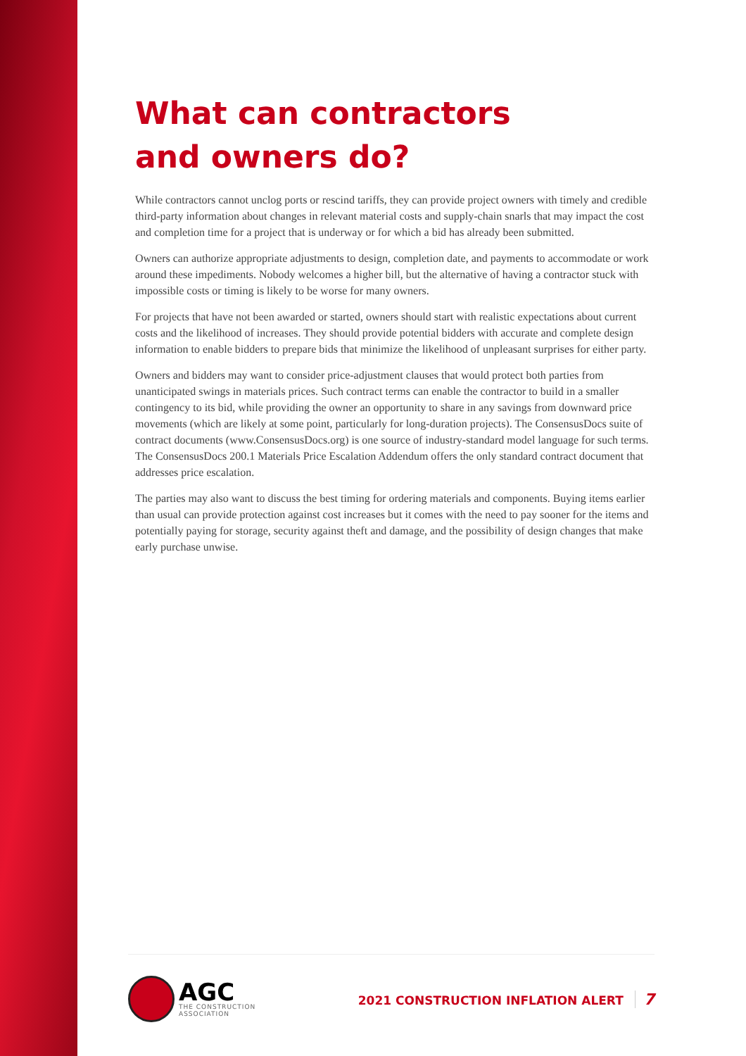What can contractors
and owners do?
While contractors cannot unclog ports or rescind tariffs, they can provide project owners with timely and credible third-party information about changes in relevant material costs and supply-chain snarls that may impact the cost and completion time for a project that is underway or for which a bid has already been submitted.
Owners can authorize appropriate adjustments to design, completion date, and payments to accommodate or work around these impediments. Nobody welcomes a higher bill, but the alternative of having a contractor stuck with impossible costs or timing is likely to be worse for many owners.
For projects that have not been awarded or started, owners should start with realistic expectations about current costs and the likelihood of increases. They should provide potential bidders with accurate and complete design information to enable bidders to prepare bids that minimize the likelihood of unpleasant surprises for either party.
Owners and bidders may want to consider price-adjustment clauses that would protect both parties from unanticipated swings in materials prices. Such contract terms can enable the contractor to build in a smaller contingency to its bid, while providing the owner an opportunity to share in any savings from downward price movements (which are likely at some point, particularly for long-duration projects). The ConsensusDocs suite of contract documents (www.ConsensusDocs.org) is one source of industry-standard model language for such terms. The ConsensusDocs 200.1 Materials Price Escalation Addendum offers the only standard contract document that addresses price escalation.
The parties may also want to discuss the best timing for ordering materials and components. Buying items earlier than usual can provide protection against cost increases but it comes with the need to pay sooner for the items and potentially paying for storage, security against theft and damage, and the possibility of design changes that make early purchase unwise.
AGC
THE CONSTRUCTION
ASSOCIATION
2021 CONSTRUCTION INFLATION ALERT 7